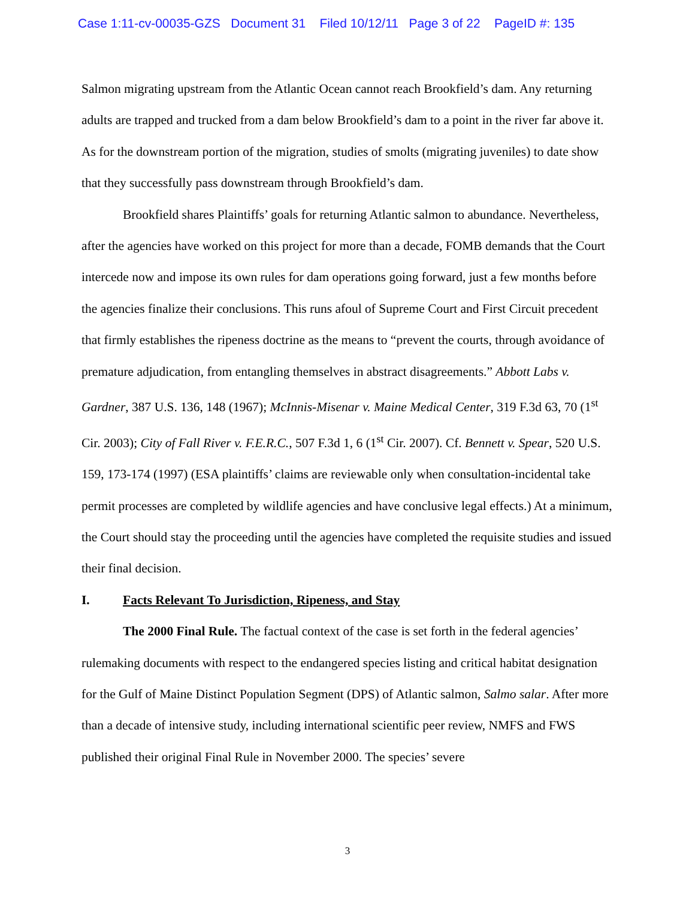Case 1:11-cv-00035-GZS Document 31 Filed 10/12/11 Page 3 of 22 PageID #: 135
Salmon migrating upstream from the Atlantic Ocean cannot reach Brookfield’s dam. Any returning adults are trapped and trucked from a dam below Brookfield’s dam to a point in the river far above it. As for the downstream portion of the migration, studies of smolts (migrating juveniles) to date show that they successfully pass downstream through Brookfield’s dam.
Brookfield shares Plaintiffs’ goals for returning Atlantic salmon to abundance. Nevertheless, after the agencies have worked on this project for more than a decade, FOMB demands that the Court intercede now and impose its own rules for dam operations going forward, just a few months before the agencies finalize their conclusions. This runs afoul of Supreme Court and First Circuit precedent that firmly establishes the ripeness doctrine as the means to “prevent the courts, through avoidance of premature adjudication, from entangling themselves in abstract disagreements.” Abbott Labs v. Gardner, 387 U.S. 136, 148 (1967); McInnis-Misenar v. Maine Medical Center, 319 F.3d 63, 70 (1<sup>st</sup> Cir. 2003); City of Fall River v. F.E.R.C., 507 F.3d 1, 6 (1<sup>st</sup> Cir. 2007). Cf. Bennett v. Spear, 520 U.S. 159, 173-174 (1997) (ESA plaintiffs’ claims are reviewable only when consultation-incidental take permit processes are completed by wildlife agencies and have conclusive legal effects.) At a minimum, the Court should stay the proceeding until the agencies have completed the requisite studies and issued their final decision.
I. Facts Relevant To Jurisdiction, Ripeness, and Stay
The 2000 Final Rule. The factual context of the case is set forth in the federal agencies’ rulemaking documents with respect to the endangered species listing and critical habitat designation for the Gulf of Maine Distinct Population Segment (DPS) of Atlantic salmon, Salmo salar. After more than a decade of intensive study, including international scientific peer review, NMFS and FWS published their original Final Rule in November 2000. The species’ severe
3